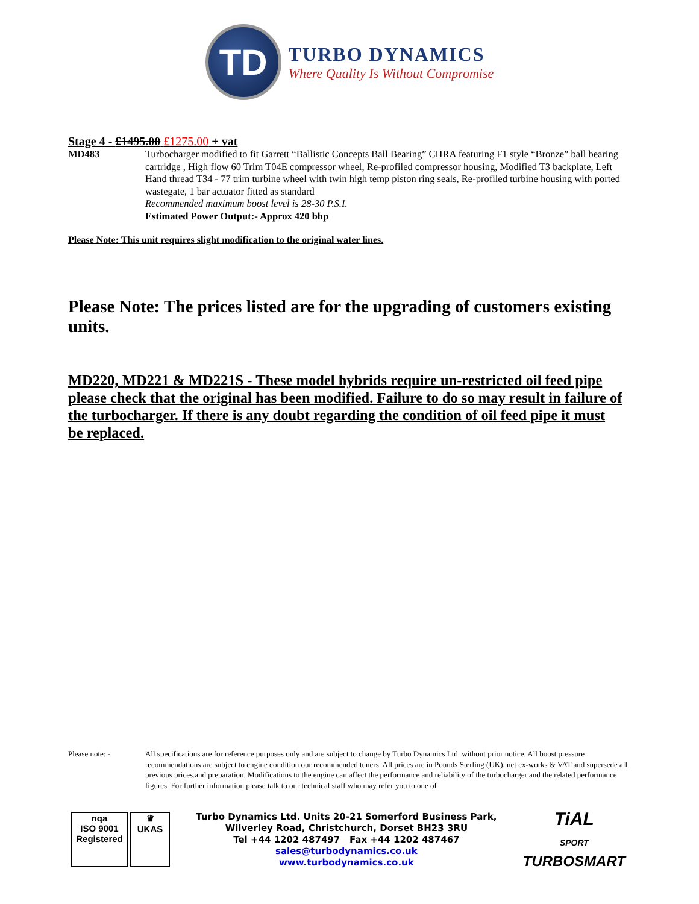TD
TURBO DYNAMICS
Where Quality Is Without Compromise
Stage 4 - £1495.00 £1275.00 + vat
MD483 Turbocharger modified to fit Garrett “Ballistic Concepts Ball Bearing” CHRA featuring F1 style “Bronze” ball bearing cartridge , High flow 60 Trim T04E compressor wheel, Re-profiled compressor housing, Modified T3 backplate, Left Hand thread T34 - 77 trim turbine wheel with twin high temp piston ring seals, Re-profiled turbine housing with ported wastegate, 1 bar actuator fitted as standard
Recommended maximum boost level is 28-30 P.S.I.
Estimated Power Output:- Approx 420 bhp
Please Note: This unit requires slight modification to the original water lines.
Please Note: The prices listed are for the upgrading of customers existing units.
MD220, MD221 & MD221S - These model hybrids require un-restricted oil feed pipe please check that the original has been modified. Failure to do so may result in failure of the turbocharger. If there is any doubt regarding the condition of oil feed pipe it must be replaced.
Please note: - All specifications are for reference purposes only and are subject to change by Turbo Dynamics Ltd. without prior notice. All boost pressure recommendations are subject to engine condition our recommended tuners. All prices are in Pounds Sterling (UK), net ex-works & VAT and supersede all previous prices.and preparation. Modifications to the engine can affect the performance and reliability of the turbocharger and the related performance figures. For further information please talk to our technical staff who may refer you to one of
nqa
ISO 9001
Registered ♛
UKAS
Turbo Dynamics Ltd. Units 20-21 Somerford Business Park,
Wilverley Road, Christchurch, Dorset BH23 3RU
Tel +44 1202 487497 Fax +44 1202 487467
sales@turbodynamics.co.uk
www.turbodynamics.co.uk
TiAL
SPORT
TURBOSMART